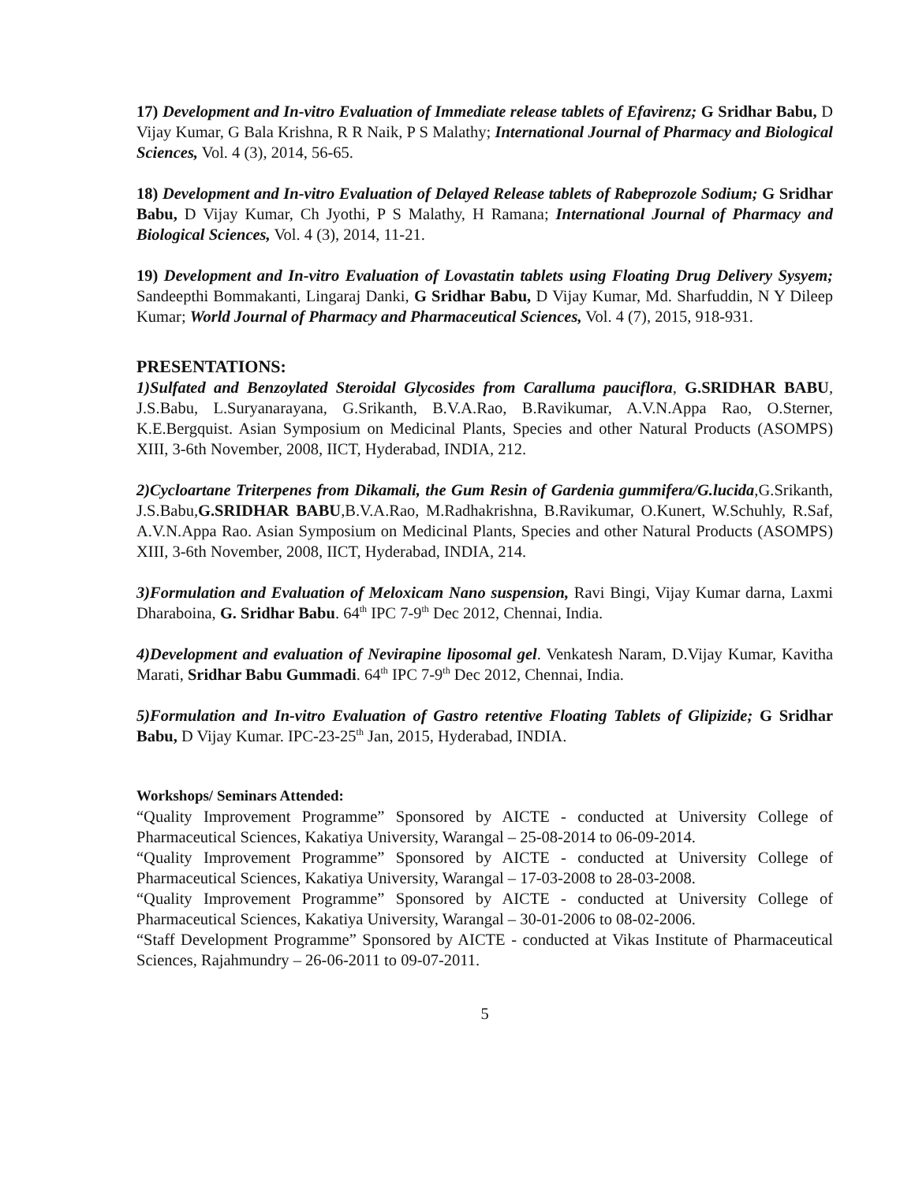17) Development and In-vitro Evaluation of Immediate release tablets of Efavirenz; G Sridhar Babu, D Vijay Kumar, G Bala Krishna, R R Naik, P S Malathy; International Journal of Pharmacy and Biological Sciences, Vol. 4 (3), 2014, 56-65.
18) Development and In-vitro Evaluation of Delayed Release tablets of Rabeprozole Sodium; G Sridhar Babu, D Vijay Kumar, Ch Jyothi, P S Malathy, H Ramana; International Journal of Pharmacy and Biological Sciences, Vol. 4 (3), 2014, 11-21.
19) Development and In-vitro Evaluation of Lovastatin tablets using Floating Drug Delivery Sysyem; Sandeepthi Bommakanti, Lingaraj Danki, G Sridhar Babu, D Vijay Kumar, Md. Sharfuddin, N Y Dileep Kumar; World Journal of Pharmacy and Pharmaceutical Sciences, Vol. 4 (7), 2015, 918-931.
PRESENTATIONS:
1)Sulfated and Benzoylated Steroidal Glycosides from Caralluma pauciflora, G.SRIDHAR BABU, J.S.Babu, L.Suryanarayana, G.Srikanth, B.V.A.Rao, B.Ravikumar, A.V.N.Appa Rao, O.Sterner, K.E.Bergquist. Asian Symposium on Medicinal Plants, Species and other Natural Products (ASOMPS) XIII, 3-6th November, 2008, IICT, Hyderabad, INDIA, 212.
2)Cycloartane Triterpenes from Dikamali, the Gum Resin of Gardenia gummifera/G.lucida,G.Srikanth, J.S.Babu,G.SRIDHAR BABU,B.V.A.Rao, M.Radhakrishna, B.Ravikumar, O.Kunert, W.Schuhly, R.Saf, A.V.N.Appa Rao. Asian Symposium on Medicinal Plants, Species and other Natural Products (ASOMPS) XIII, 3-6th November, 2008, IICT, Hyderabad, INDIA, 214.
3)Formulation and Evaluation of Meloxicam Nano suspension, Ravi Bingi, Vijay Kumar darna, Laxmi Dharaboina, G. Sridhar Babu. 64<sup>th</sup> IPC 7-9<sup>th</sup> Dec 2012, Chennai, India.
4)Development and evaluation of Nevirapine liposomal gel. Venkatesh Naram, D.Vijay Kumar, Kavitha Marati, Sridhar Babu Gummadi. 64<sup>th</sup> IPC 7-9<sup>th</sup> Dec 2012, Chennai, India.
5)Formulation and In-vitro Evaluation of Gastro retentive Floating Tablets of Glipizide; G Sridhar Babu, D Vijay Kumar. IPC-23-25<sup>th</sup> Jan, 2015, Hyderabad, INDIA.
Workshops/ Seminars Attended:
“Quality Improvement Programme” Sponsored by AICTE - conducted at University College of Pharmaceutical Sciences, Kakatiya University, Warangal – 25-08-2014 to 06-09-2014.
“Quality Improvement Programme” Sponsored by AICTE - conducted at University College of Pharmaceutical Sciences, Kakatiya University, Warangal – 17-03-2008 to 28-03-2008.
“Quality Improvement Programme” Sponsored by AICTE - conducted at University College of Pharmaceutical Sciences, Kakatiya University, Warangal – 30-01-2006 to 08-02-2006.
“Staff Development Programme” Sponsored by AICTE - conducted at Vikas Institute of Pharmaceutical Sciences, Rajahmundry – 26-06-2011 to 09-07-2011.
5